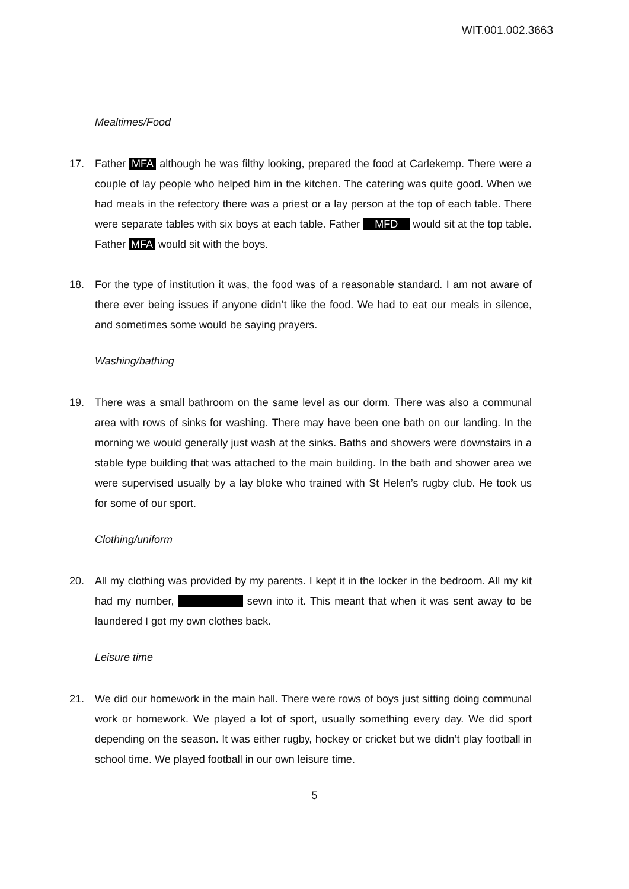WIT.001.002.3663
Mealtimes/Food
17. Father MFA although he was filthy looking, prepared the food at Carlekemp. There were a couple of lay people who helped him in the kitchen. The catering was quite good. When we had meals in the refectory there was a priest or a lay person at the top of each table. There were separate tables with six boys at each table. Father MFD would sit at the top table. Father MFA would sit with the boys.
18. For the type of institution it was, the food was of a reasonable standard. I am not aware of there ever being issues if anyone didn’t like the food. We had to eat our meals in silence, and sometimes some would be saying prayers.
Washing/bathing
19. There was a small bathroom on the same level as our dorm. There was also a communal area with rows of sinks for washing. There may have been one bath on our landing. In the morning we would generally just wash at the sinks. Baths and showers were downstairs in a stable type building that was attached to the main building. In the bath and shower area we were supervised usually by a lay bloke who trained with St Helen’s rugby club. He took us for some of our sport.
Clothing/uniform
20. All my clothing was provided by my parents. I kept it in the locker in the bedroom. All my kit had my number, sewn into it. This meant that when it was sent away to be laundered I got my own clothes back.
Leisure time
21. We did our homework in the main hall. There were rows of boys just sitting doing communal work or homework. We played a lot of sport, usually something every day. We did sport depending on the season. It was either rugby, hockey or cricket but we didn’t play football in school time. We played football in our own leisure time.
5